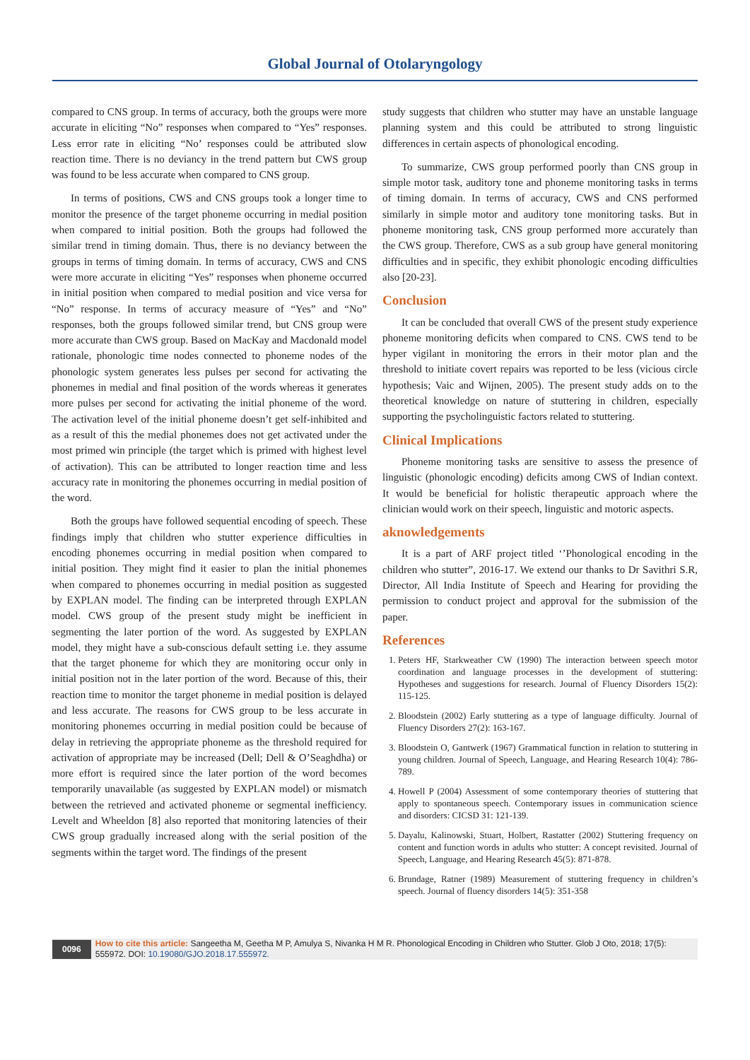Global Journal of Otolaryngology
compared to CNS group. In terms of accuracy, both the groups were more accurate in eliciting “No” responses when compared to “Yes” responses. Less error rate in eliciting “No’ responses could be attributed slow reaction time. There is no deviancy in the trend pattern but CWS group was found to be less accurate when compared to CNS group.
In terms of positions, CWS and CNS groups took a longer time to monitor the presence of the target phoneme occurring in medial position when compared to initial position. Both the groups had followed the similar trend in timing domain. Thus, there is no deviancy between the groups in terms of timing domain. In terms of accuracy, CWS and CNS were more accurate in eliciting “Yes” responses when phoneme occurred in initial position when compared to medial position and vice versa for “No” response. In terms of accuracy measure of “Yes” and “No” responses, both the groups followed similar trend, but CNS group were more accurate than CWS group. Based on MacKay and Macdonald model rationale, phonologic time nodes connected to phoneme nodes of the phonologic system generates less pulses per second for activating the phonemes in medial and final position of the words whereas it generates more pulses per second for activating the initial phoneme of the word. The activation level of the initial phoneme doesn’t get self-inhibited and as a result of this the medial phonemes does not get activated under the most primed win principle (the target which is primed with highest level of activation). This can be attributed to longer reaction time and less accuracy rate in monitoring the phonemes occurring in medial position of the word.
Both the groups have followed sequential encoding of speech. These findings imply that children who stutter experience difficulties in encoding phonemes occurring in medial position when compared to initial position. They might find it easier to plan the initial phonemes when compared to phonemes occurring in medial position as suggested by EXPLAN model. The finding can be interpreted through EXPLAN model. CWS group of the present study might be inefficient in segmenting the later portion of the word. As suggested by EXPLAN model, they might have a sub-conscious default setting i.e. they assume that the target phoneme for which they are monitoring occur only in initial position not in the later portion of the word. Because of this, their reaction time to monitor the target phoneme in medial position is delayed and less accurate. The reasons for CWS group to be less accurate in monitoring phonemes occurring in medial position could be because of delay in retrieving the appropriate phoneme as the threshold required for activation of appropriate may be increased (Dell; Dell & O’Seaghdha) or more effort is required since the later portion of the word becomes temporarily unavailable (as suggested by EXPLAN model) or mismatch between the retrieved and activated phoneme or segmental inefficiency. Levelt and Wheeldon [8] also reported that monitoring latencies of their CWS group gradually increased along with the serial position of the segments within the target word. The findings of the present
study suggests that children who stutter may have an unstable language planning system and this could be attributed to strong linguistic differences in certain aspects of phonological encoding.
To summarize, CWS group performed poorly than CNS group in simple motor task, auditory tone and phoneme monitoring tasks in terms of timing domain. In terms of accuracy, CWS and CNS performed similarly in simple motor and auditory tone monitoring tasks. But in phoneme monitoring task, CNS group performed more accurately than the CWS group. Therefore, CWS as a sub group have general monitoring difficulties and in specific, they exhibit phonologic encoding difficulties also [20-23].
Conclusion
It can be concluded that overall CWS of the present study experience phoneme monitoring deficits when compared to CNS. CWS tend to be hyper vigilant in monitoring the errors in their motor plan and the threshold to initiate covert repairs was reported to be less (vicious circle hypothesis; Vaic and Wijnen, 2005). The present study adds on to the theoretical knowledge on nature of stuttering in children, especially supporting the psycholinguistic factors related to stuttering.
Clinical Implications
Phoneme monitoring tasks are sensitive to assess the presence of linguistic (phonologic encoding) deficits among CWS of Indian context. It would be beneficial for holistic therapeutic approach where the clinician would work on their speech, linguistic and motoric aspects.
aknowledgements
It is a part of ARF project titled ‘’Phonological encoding in the children who stutter”, 2016-17. We extend our thanks to Dr Savithri S.R, Director, All India Institute of Speech and Hearing for providing the permission to conduct project and approval for the submission of the paper.
References
1. Peters HF, Starkweather CW (1990) The interaction between speech motor coordination and language processes in the development of stuttering: Hypotheses and suggestions for research. Journal of Fluency Disorders 15(2): 115-125.
2. Bloodstein (2002) Early stuttering as a type of language difficulty. Journal of Fluency Disorders 27(2): 163-167.
3. Bloodstein O, Gantwerk (1967) Grammatical function in relation to stuttering in young children. Journal of Speech, Language, and Hearing Research 10(4): 786-789.
4. Howell P (2004) Assessment of some contemporary theories of stuttering that apply to spontaneous speech. Contemporary issues in communication science and disorders: CICSD 31: 121-139.
5. Dayalu, Kalinowski, Stuart, Holbert, Rastatter (2002) Stuttering frequency on content and function words in adults who stutter: A concept revisited. Journal of Speech, Language, and Hearing Research 45(5): 871-878.
6. Brundage, Ratner (1989) Measurement of stuttering frequency in children’s speech. Journal of fluency disorders 14(5): 351-358
0096
How to cite this article: Sangeetha M, Geetha M P, Amulya S, Nivanka H M R. Phonological Encoding in Children who Stutter. Glob J Oto, 2018; 17(5): 555972. DOI: 10.19080/GJO.2018.17.555972.